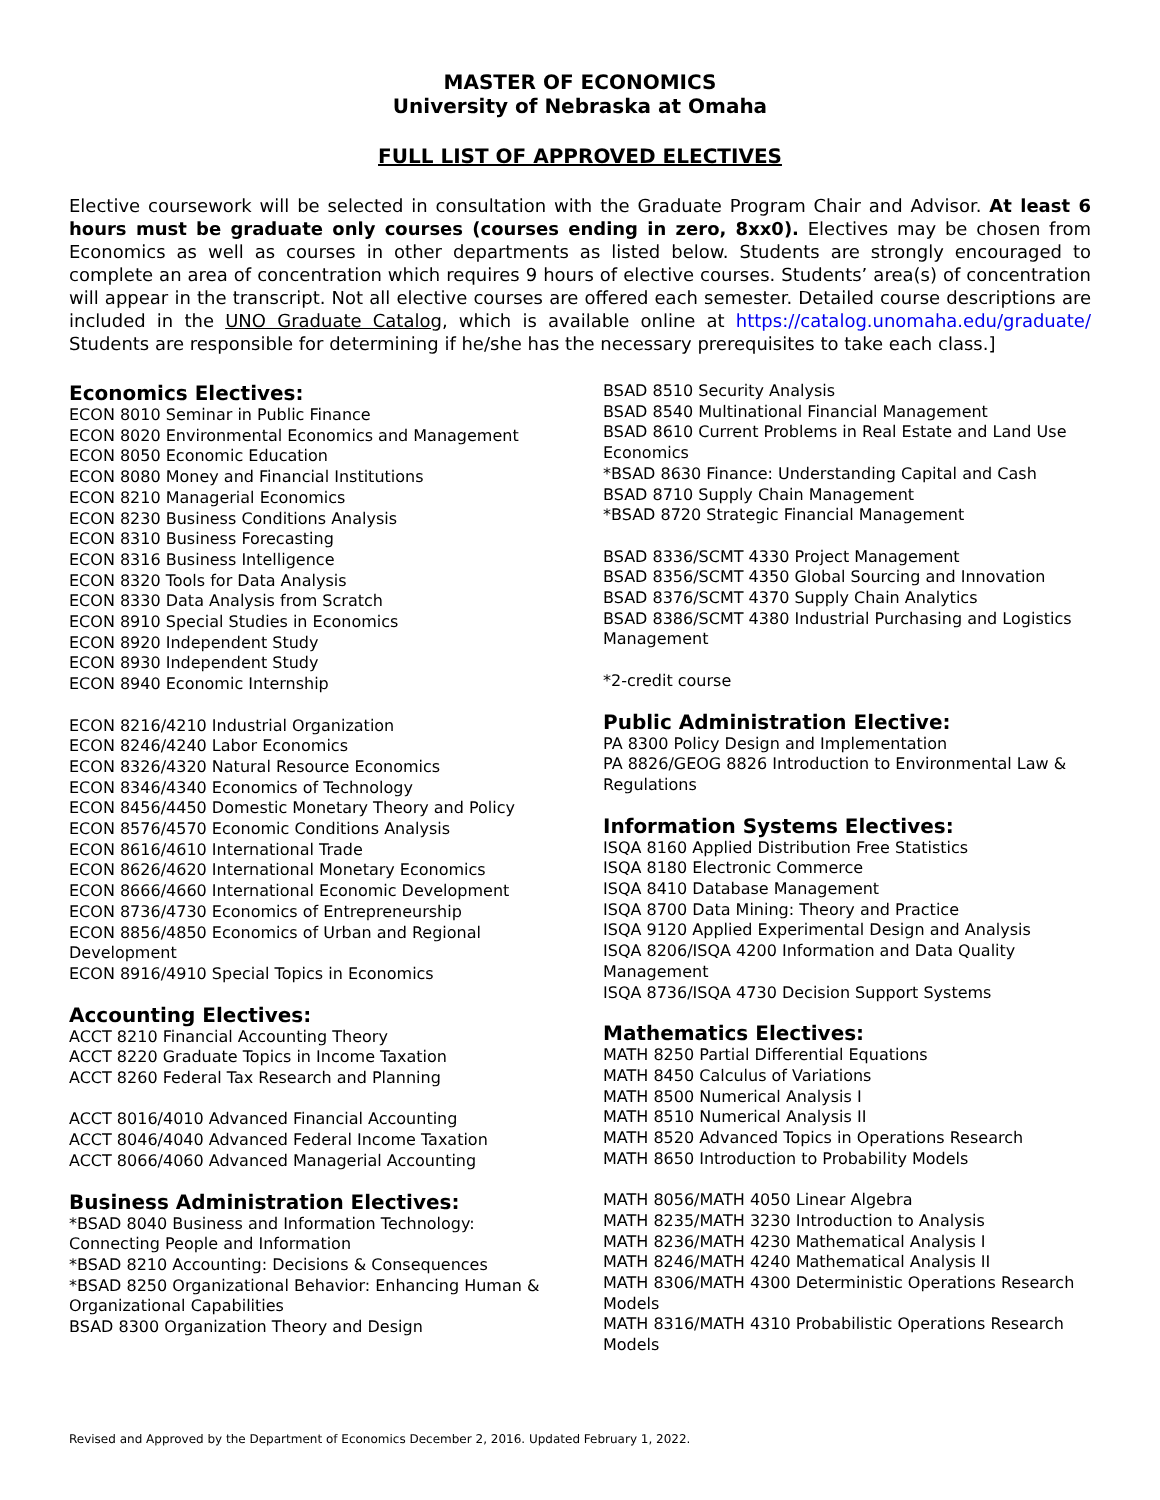MASTER OF ECONOMICS
University of Nebraska at Omaha
FULL LIST OF APPROVED ELECTIVES
Elective coursework will be selected in consultation with the Graduate Program Chair and Advisor. At least 6 hours must be graduate only courses (courses ending in zero, 8xx0). Electives may be chosen from Economics as well as courses in other departments as listed below. Students are strongly encouraged to complete an area of concentration which requires 9 hours of elective courses. Students’ area(s) of concentration will appear in the transcript. Not all elective courses are offered each semester. Detailed course descriptions are included in the UNO Graduate Catalog, which is available online at https://catalog.unomaha.edu/graduate/ Students are responsible for determining if he/she has the necessary prerequisites to take each class.]
Economics Electives:
ECON 8010 Seminar in Public Finance
ECON 8020 Environmental Economics and Management
ECON 8050 Economic Education
ECON 8080 Money and Financial Institutions
ECON 8210 Managerial Economics
ECON 8230 Business Conditions Analysis
ECON 8310 Business Forecasting
ECON 8316 Business Intelligence
ECON 8320 Tools for Data Analysis
ECON 8330 Data Analysis from Scratch
ECON 8910 Special Studies in Economics
ECON 8920 Independent Study
ECON 8930 Independent Study
ECON 8940 Economic Internship
ECON 8216/4210 Industrial Organization
ECON 8246/4240 Labor Economics
ECON 8326/4320 Natural Resource Economics
ECON 8346/4340 Economics of Technology
ECON 8456/4450 Domestic Monetary Theory and Policy
ECON 8576/4570 Economic Conditions Analysis
ECON 8616/4610 International Trade
ECON 8626/4620 International Monetary Economics
ECON 8666/4660 International Economic Development
ECON 8736/4730 Economics of Entrepreneurship
ECON 8856/4850 Economics of Urban and Regional Development
ECON 8916/4910 Special Topics in Economics
Accounting Electives:
ACCT 8210 Financial Accounting Theory
ACCT 8220 Graduate Topics in Income Taxation
ACCT 8260 Federal Tax Research and Planning
ACCT 8016/4010 Advanced Financial Accounting
ACCT 8046/4040 Advanced Federal Income Taxation
ACCT 8066/4060 Advanced Managerial Accounting
Business Administration Electives:
*BSAD 8040 Business and Information Technology: Connecting People and Information
*BSAD 8210 Accounting: Decisions & Consequences
*BSAD 8250 Organizational Behavior: Enhancing Human & Organizational Capabilities
BSAD 8300 Organization Theory and Design
BSAD 8510 Security Analysis
BSAD 8540 Multinational Financial Management
BSAD 8610 Current Problems in Real Estate and Land Use Economics
*BSAD 8630 Finance: Understanding Capital and Cash
BSAD 8710 Supply Chain Management
*BSAD 8720 Strategic Financial Management
BSAD 8336/SCMT 4330 Project Management
BSAD 8356/SCMT 4350 Global Sourcing and Innovation
BSAD 8376/SCMT 4370 Supply Chain Analytics
BSAD 8386/SCMT 4380 Industrial Purchasing and Logistics Management
*2-credit course
Public Administration Elective:
PA 8300 Policy Design and Implementation
PA 8826/GEOG 8826 Introduction to Environmental Law & Regulations
Information Systems Electives:
ISQA 8160 Applied Distribution Free Statistics
ISQA 8180 Electronic Commerce
ISQA 8410 Database Management
ISQA 8700 Data Mining: Theory and Practice
ISQA 9120 Applied Experimental Design and Analysis
ISQA 8206/ISQA 4200 Information and Data Quality Management
ISQA 8736/ISQA 4730 Decision Support Systems
Mathematics Electives:
MATH 8250 Partial Differential Equations
MATH 8450 Calculus of Variations
MATH 8500 Numerical Analysis I
MATH 8510 Numerical Analysis II
MATH 8520 Advanced Topics in Operations Research
MATH 8650 Introduction to Probability Models
MATH 8056/MATH 4050 Linear Algebra
MATH 8235/MATH 3230 Introduction to Analysis
MATH 8236/MATH 4230 Mathematical Analysis I
MATH 8246/MATH 4240 Mathematical Analysis II
MATH 8306/MATH 4300 Deterministic Operations Research Models
MATH 8316/MATH 4310 Probabilistic Operations Research Models
Revised and Approved by the Department of Economics December 2, 2016. Updated February 1, 2022.